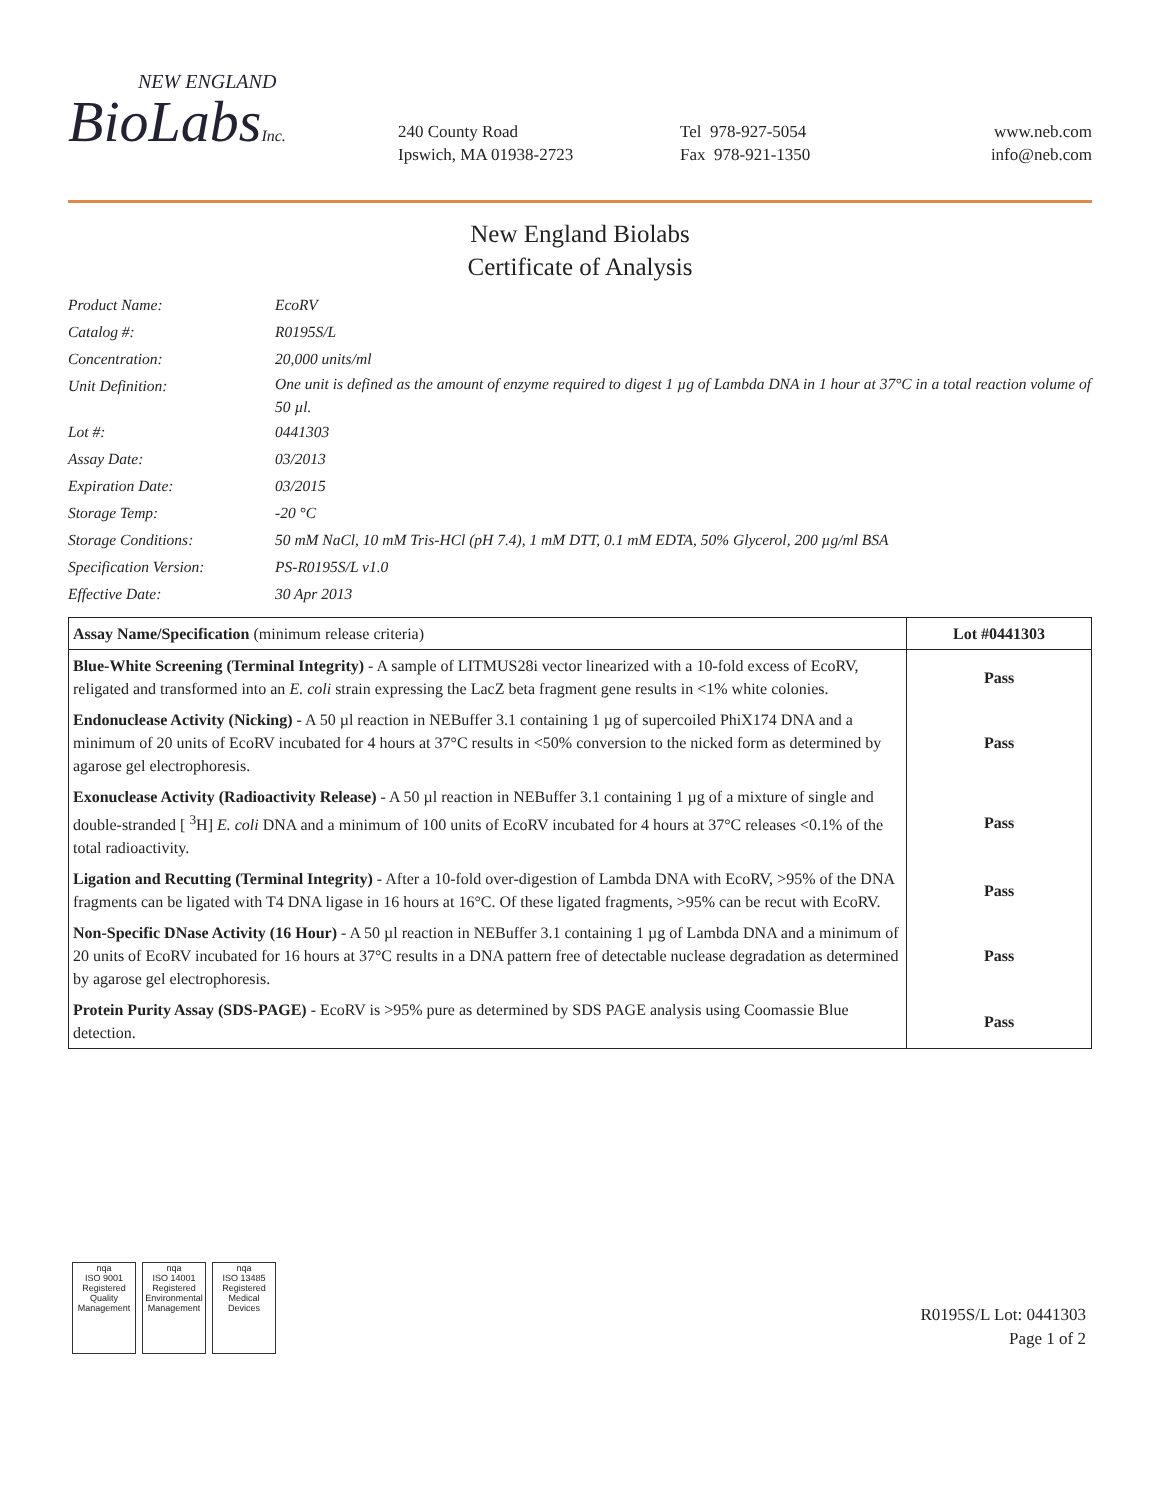NEW ENGLAND
BioLabsInc.
240 County Road
Ipswich, MA 01938-2723
Tel 978-927-5054
Fax 978-921-1350
www.neb.com
info@neb.com
New England Biolabs
Certificate of Analysis
Product Name: EcoRV
Catalog #: R0195S/L
Concentration: 20,000 units/ml
Unit Definition: One unit is defined as the amount of enzyme required to digest 1 µg of Lambda DNA in 1 hour at 37°C in a total reaction volume of 50 µl.
Lot #: 0441303
Assay Date: 03/2013
Expiration Date: 03/2015
Storage Temp: -20 °C
Storage Conditions: 50 mM NaCl, 10 mM Tris-HCl (pH 7.4), 1 mM DTT, 0.1 mM EDTA, 50% Glycerol, 200 µg/ml BSA
Specification Version: PS-R0195S/L v1.0
Effective Date: 30 Apr 2013
| Assay Name/Specification (minimum release criteria) | Lot #0441303 |
| --- | --- |
| Blue-White Screening (Terminal Integrity) - A sample of LITMUS28i vector linearized with a 10-fold excess of EcoRV, religated and transformed into an E. coli strain expressing the LacZ beta fragment gene results in <1% white colonies. | Pass |
| Endonuclease Activity (Nicking) - A 50 µl reaction in NEBuffer 3.1 containing 1 µg of supercoiled PhiX174 DNA and a minimum of 20 units of EcoRV incubated for 4 hours at 37°C results in <50% conversion to the nicked form as determined by agarose gel electrophoresis. | Pass |
| Exonuclease Activity (Radioactivity Release) - A 50 µl reaction in NEBuffer 3.1 containing 1 µg of a mixture of single and double-stranded [ <sup>3</sup>H] E. coli DNA and a minimum of 100 units of EcoRV incubated for 4 hours at 37°C releases <0.1% of the total radioactivity. | Pass |
| Ligation and Recutting (Terminal Integrity) - After a 10-fold over-digestion of Lambda DNA with EcoRV, >95% of the DNA fragments can be ligated with T4 DNA ligase in 16 hours at 16°C. Of these ligated fragments, >95% can be recut with EcoRV. | Pass |
| Non-Specific DNase Activity (16 Hour) - A 50 µl reaction in NEBuffer 3.1 containing 1 µg of Lambda DNA and a minimum of 20 units of EcoRV incubated for 16 hours at 37°C results in a DNA pattern free of detectable nuclease degradation as determined by agarose gel electrophoresis. | Pass |
| Protein Purity Assay (SDS-PAGE) - EcoRV is >95% pure as determined by SDS PAGE analysis using Coomassie Blue detection. | Pass |
nqa
ISO 9001
Registered
Quality Management
nqa
ISO 14001
Registered
Environmental Management
nqa
ISO 13485
Registered
Medical Devices
R0195S/L Lot: 0441303
Page 1 of 2